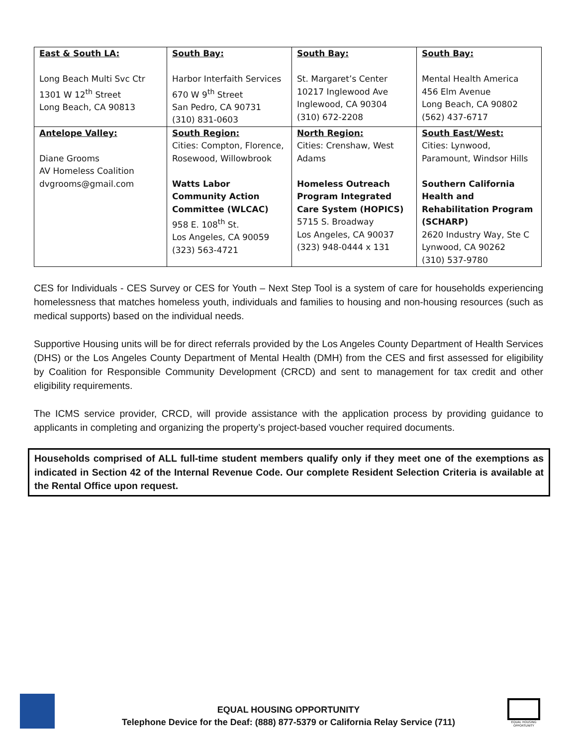| East & South LA: Long Beach Multi Svc Ctr 1301 W 12<sup>th</sup> Street Long Beach, CA 90813 | South Bay: Harbor Interfaith Services 670 W 9<sup>th</sup> Street San Pedro, CA 90731 (310) 831-0603 | South Bay: St. Margaret’s Center 10217 Inglewood Ave Inglewood, CA 90304 (310) 672-2208 | South Bay: Mental Health America 456 Elm Avenue Long Beach, CA 90802 (562) 437-6717 |
| Antelope Valley: Diane Grooms AV Homeless Coalition dvgrooms@gmail.com | South Region: Cities: Compton, Florence, Rosewood, Willowbrook Watts Labor Community Action Committee (WLCAC) 958 E. 108<sup>th</sup> St. Los Angeles, CA 90059 (323) 563-4721 | North Region: Cities: Crenshaw, West Adams Homeless Outreach Program Integrated Care System (HOPICS) 5715 S. Broadway Los Angeles, CA 90037 (323) 948-0444 x 131 | South East/West: Cities: Lynwood, Paramount, Windsor Hills Southern California Health and Rehabilitation Program (SCHARP) 2620 Industry Way, Ste C Lynwood, CA 90262 (310) 537-9780 |
CES for Individuals - CES Survey or CES for Youth – Next Step Tool is a system of care for households experiencing homelessness that matches homeless youth, individuals and families to housing and non-housing resources (such as medical supports) based on the individual needs.
Supportive Housing units will be for direct referrals provided by the Los Angeles County Department of Health Services (DHS) or the Los Angeles County Department of Mental Health (DMH) from the CES and first assessed for eligibility by Coalition for Responsible Community Development (CRCD) and sent to management for tax credit and other eligibility requirements.
The ICMS service provider, CRCD, will provide assistance with the application process by providing guidance to applicants in completing and organizing the property’s project-based voucher required documents.
Households comprised of ALL full-time student members qualify only if they meet one of the exemptions as indicated in Section 42 of the Internal Revenue Code. Our complete Resident Selection Criteria is available at the Rental Office upon request.
EQUAL HOUSING OPPORTUNITY
Telephone Device for the Deaf: (888) 877-5379 or California Relay Service (711)
EQUAL HOUSING OPPORTUNITY